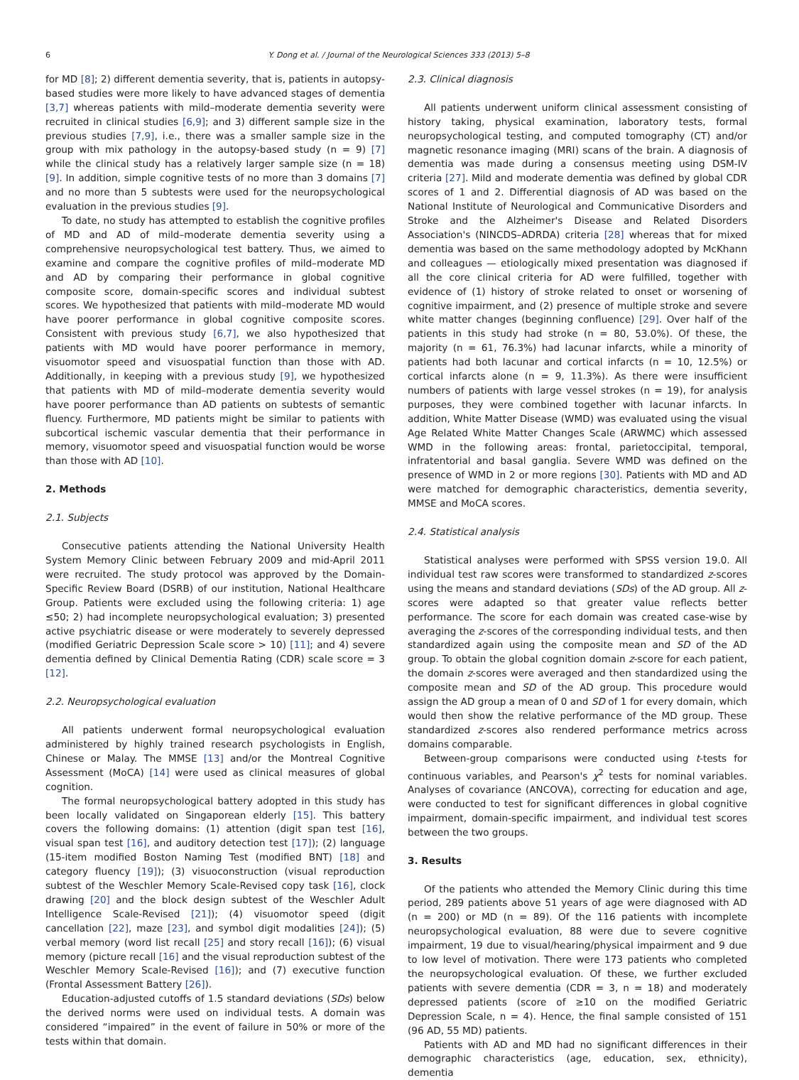6 Y. Dong et al. / Journal of the Neurological Sciences 333 (2013) 5–8
for MD [8]; 2) different dementia severity, that is, patients in autopsy-based studies were more likely to have advanced stages of dementia [3,7] whereas patients with mild–moderate dementia severity were recruited in clinical studies [6,9]; and 3) different sample size in the previous studies [7,9], i.e., there was a smaller sample size in the group with mix pathology in the autopsy-based study (n = 9) [7] while the clinical study has a relatively larger sample size (n = 18) [9]. In addition, simple cognitive tests of no more than 3 domains [7] and no more than 5 subtests were used for the neuropsychological evaluation in the previous studies [9].
To date, no study has attempted to establish the cognitive profiles of MD and AD of mild–moderate dementia severity using a comprehensive neuropsychological test battery. Thus, we aimed to examine and compare the cognitive profiles of mild–moderate MD and AD by comparing their performance in global cognitive composite score, domain-specific scores and individual subtest scores. We hypothesized that patients with mild–moderate MD would have poorer performance in global cognitive composite scores. Consistent with previous study [6,7], we also hypothesized that patients with MD would have poorer performance in memory, visuomotor speed and visuospatial function than those with AD. Additionally, in keeping with a previous study [9], we hypothesized that patients with MD of mild–moderate dementia severity would have poorer performance than AD patients on subtests of semantic fluency. Furthermore, MD patients might be similar to patients with subcortical ischemic vascular dementia that their performance in memory, visuomotor speed and visuospatial function would be worse than those with AD [10].
2. Methods
2.1. Subjects
Consecutive patients attending the National University Health System Memory Clinic between February 2009 and mid-April 2011 were recruited. The study protocol was approved by the Domain-Specific Review Board (DSRB) of our institution, National Healthcare Group. Patients were excluded using the following criteria: 1) age ≤50; 2) had incomplete neuropsychological evaluation; 3) presented active psychiatric disease or were moderately to severely depressed (modified Geriatric Depression Scale score > 10) [11]; and 4) severe dementia defined by Clinical Dementia Rating (CDR) scale score = 3 [12].
2.2. Neuropsychological evaluation
All patients underwent formal neuropsychological evaluation administered by highly trained research psychologists in English, Chinese or Malay. The MMSE [13] and/or the Montreal Cognitive Assessment (MoCA) [14] were used as clinical measures of global cognition.
The formal neuropsychological battery adopted in this study has been locally validated on Singaporean elderly [15]. This battery covers the following domains: (1) attention (digit span test [16], visual span test [16], and auditory detection test [17]); (2) language (15-item modified Boston Naming Test (modified BNT) [18] and category fluency [19]); (3) visuoconstruction (visual reproduction subtest of the Weschler Memory Scale-Revised copy task [16], clock drawing [20] and the block design subtest of the Weschler Adult Intelligence Scale-Revised [21]); (4) visuomotor speed (digit cancellation [22], maze [23], and symbol digit modalities [24]); (5) verbal memory (word list recall [25] and story recall [16]); (6) visual memory (picture recall [16] and the visual reproduction subtest of the Weschler Memory Scale-Revised [16]); and (7) executive function (Frontal Assessment Battery [26]).
Education-adjusted cutoffs of 1.5 standard deviations (SDs) below the derived norms were used on individual tests. A domain was considered “impaired” in the event of failure in 50% or more of the tests within that domain.
2.3. Clinical diagnosis
All patients underwent uniform clinical assessment consisting of history taking, physical examination, laboratory tests, formal neuropsychological testing, and computed tomography (CT) and/or magnetic resonance imaging (MRI) scans of the brain. A diagnosis of dementia was made during a consensus meeting using DSM-IV criteria [27]. Mild and moderate dementia was defined by global CDR scores of 1 and 2. Differential diagnosis of AD was based on the National Institute of Neurological and Communicative Disorders and Stroke and the Alzheimer's Disease and Related Disorders Association's (NINCDS–ADRDA) criteria [28] whereas that for mixed dementia was based on the same methodology adopted by McKhann and colleagues — etiologically mixed presentation was diagnosed if all the core clinical criteria for AD were fulfilled, together with evidence of (1) history of stroke related to onset or worsening of cognitive impairment, and (2) presence of multiple stroke and severe white matter changes (beginning confluence) [29]. Over half of the patients in this study had stroke (n = 80, 53.0%). Of these, the majority (n = 61, 76.3%) had lacunar infarcts, while a minority of patients had both lacunar and cortical infarcts (n = 10, 12.5%) or cortical infarcts alone (n = 9, 11.3%). As there were insufficient numbers of patients with large vessel strokes (n = 19), for analysis purposes, they were combined together with lacunar infarcts. In addition, White Matter Disease (WMD) was evaluated using the visual Age Related White Matter Changes Scale (ARWMC) which assessed WMD in the following areas: frontal, parietoccipital, temporal, infratentorial and basal ganglia. Severe WMD was defined on the presence of WMD in 2 or more regions [30]. Patients with MD and AD were matched for demographic characteristics, dementia severity, MMSE and MoCA scores.
2.4. Statistical analysis
Statistical analyses were performed with SPSS version 19.0. All individual test raw scores were transformed to standardized z-scores using the means and standard deviations (SDs) of the AD group. All z-scores were adapted so that greater value reflects better performance. The score for each domain was created case-wise by averaging the z-scores of the corresponding individual tests, and then standardized again using the composite mean and SD of the AD group. To obtain the global cognition domain z-score for each patient, the domain z-scores were averaged and then standardized using the composite mean and SD of the AD group. This procedure would assign the AD group a mean of 0 and SD of 1 for every domain, which would then show the relative performance of the MD group. These standardized z-scores also rendered performance metrics across domains comparable.
Between-group comparisons were conducted using t-tests for continuous variables, and Pearson's χ<sup>2</sup> tests for nominal variables. Analyses of covariance (ANCOVA), correcting for education and age, were conducted to test for significant differences in global cognitive impairment, domain-specific impairment, and individual test scores between the two groups.
3. Results
Of the patients who attended the Memory Clinic during this time period, 289 patients above 51 years of age were diagnosed with AD (n = 200) or MD (n = 89). Of the 116 patients with incomplete neuropsychological evaluation, 88 were due to severe cognitive impairment, 19 due to visual/hearing/physical impairment and 9 due to low level of motivation. There were 173 patients who completed the neuropsychological evaluation. Of these, we further excluded patients with severe dementia (CDR = 3, n = 18) and moderately depressed patients (score of ≥10 on the modified Geriatric Depression Scale, n = 4). Hence, the final sample consisted of 151 (96 AD, 55 MD) patients.
Patients with AD and MD had no significant differences in their demographic characteristics (age, education, sex, ethnicity), dementia